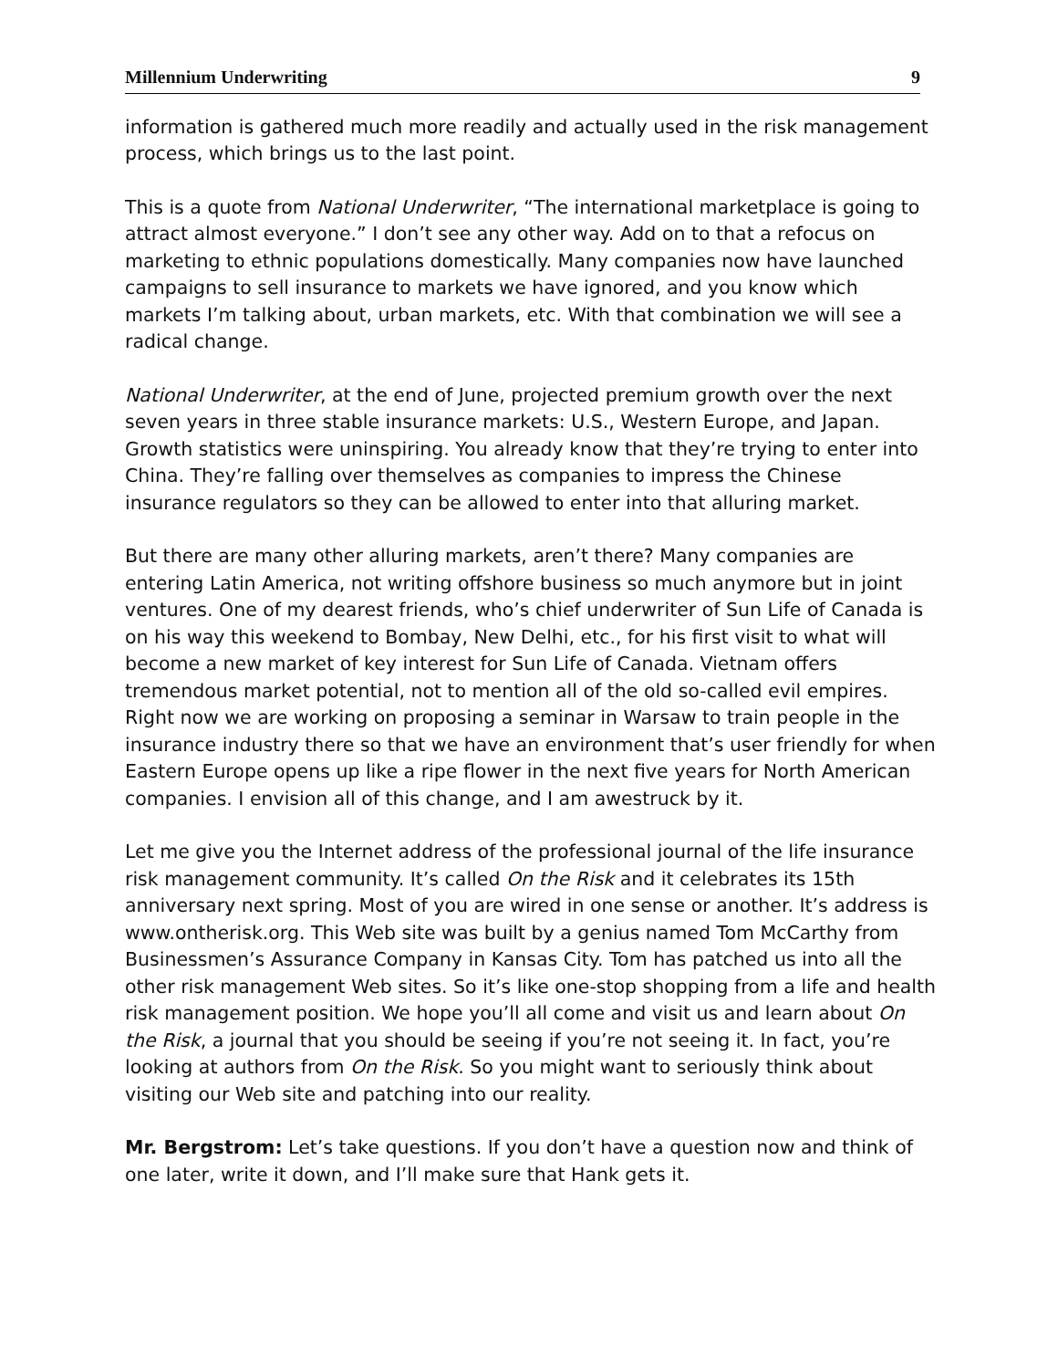Millennium Underwriting 9
information is gathered much more readily and actually used in the risk management process, which brings us to the last point.
This is a quote from National Underwriter, “The international marketplace is going to attract almost everyone.” I don’t see any other way. Add on to that a refocus on marketing to ethnic populations domestically. Many companies now have launched campaigns to sell insurance to markets we have ignored, and you know which markets I’m talking about, urban markets, etc. With that combination we will see a radical change.
National Underwriter, at the end of June, projected premium growth over the next seven years in three stable insurance markets: U.S., Western Europe, and Japan. Growth statistics were uninspiring. You already know that they’re trying to enter into China. They’re falling over themselves as companies to impress the Chinese insurance regulators so they can be allowed to enter into that alluring market.
But there are many other alluring markets, aren’t there? Many companies are entering Latin America, not writing offshore business so much anymore but in joint ventures. One of my dearest friends, who’s chief underwriter of Sun Life of Canada is on his way this weekend to Bombay, New Delhi, etc., for his first visit to what will become a new market of key interest for Sun Life of Canada. Vietnam offers tremendous market potential, not to mention all of the old so-called evil empires. Right now we are working on proposing a seminar in Warsaw to train people in the insurance industry there so that we have an environment that’s user friendly for when Eastern Europe opens up like a ripe flower in the next five years for North American companies. I envision all of this change, and I am awestruck by it.
Let me give you the Internet address of the professional journal of the life insurance risk management community. It’s called On the Risk and it celebrates its 15th anniversary next spring. Most of you are wired in one sense or another. It’s address is www.ontherisk.org. This Web site was built by a genius named Tom McCarthy from Businessmen’s Assurance Company in Kansas City. Tom has patched us into all the other risk management Web sites. So it’s like one-stop shopping from a life and health risk management position. We hope you’ll all come and visit us and learn about On the Risk, a journal that you should be seeing if you’re not seeing it. In fact, you’re looking at authors from On the Risk. So you might want to seriously think about visiting our Web site and patching into our reality.
Mr. Bergstrom: Let’s take questions. If you don’t have a question now and think of one later, write it down, and I’ll make sure that Hank gets it.